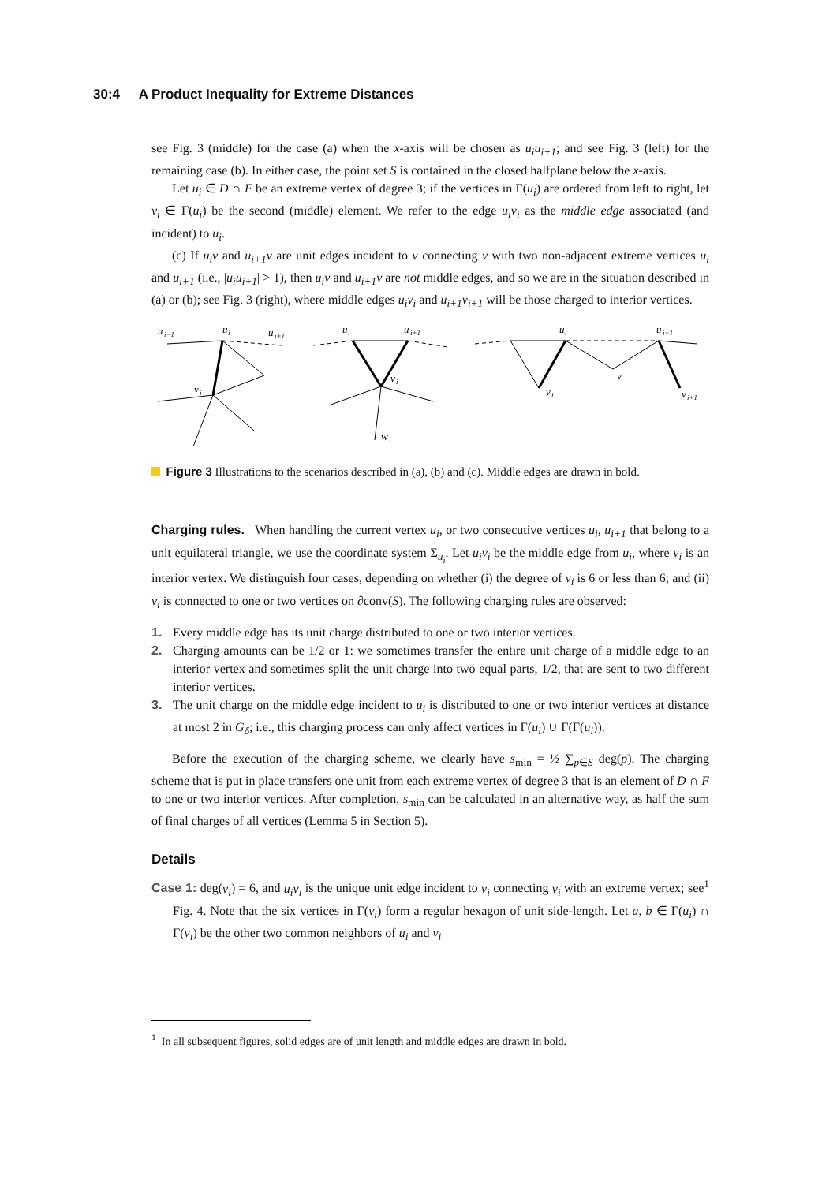30:4 A Product Inequality for Extreme Distances
see Fig. 3 (middle) for the case (a) when the x-axis will be chosen as u<sub>i</sub>u<sub>i+1</sub>; and see Fig. 3 (left) for the remaining case (b). In either case, the point set S is contained in the closed halfplane below the x-axis.
Let u<sub>i</sub> ∈ D ∩ F be an extreme vertex of degree 3; if the vertices in Γ(u<sub>i</sub>) are ordered from left to right, let v<sub>i</sub> ∈ Γ(u<sub>i</sub>) be the second (middle) element. We refer to the edge u<sub>i</sub>v<sub>i</sub> as the middle edge associated (and incident) to u<sub>i</sub>.
(c) If u<sub>i</sub>v and u<sub>i+1</sub>v are unit edges incident to v connecting v with two non-adjacent extreme vertices u<sub>i</sub> and u<sub>i+1</sub> (i.e., |u<sub>i</sub>u<sub>i+1</sub>| > 1), then u<sub>i</sub>v and u<sub>i+1</sub>v are not middle edges, and so we are in the situation described in (a) or (b); see Fig. 3 (right), where middle edges u<sub>i</sub>v<sub>i</sub> and u<sub>i+1</sub>v<sub>i+1</sub> will be those charged to interior vertices.
u
i−1
u
i
u
i+1
v
i
u
i
u
i+1
v
i
w
i
u
i
u
i+1
v
i
v
v
i+1
Figure 3 Illustrations to the scenarios described in (a), (b) and (c). Middle edges are drawn in bold.
Charging rules. When handling the current vertex u<sub>i</sub>, or two consecutive vertices u<sub>i</sub>, u<sub>i+1</sub> that belong to a unit equilateral triangle, we use the coordinate system Σ<sub>u<sub>i</sub></sub>. Let u<sub>i</sub>v<sub>i</sub> be the middle edge from u<sub>i</sub>, where v<sub>i</sub> is an interior vertex. We distinguish four cases, depending on whether (i) the degree of v<sub>i</sub> is 6 or less than 6; and (ii) v<sub>i</sub> is connected to one or two vertices on ∂conv(S). The following charging rules are observed:
1. Every middle edge has its unit charge distributed to one or two interior vertices.
2. Charging amounts can be 1/2 or 1: we sometimes transfer the entire unit charge of a middle edge to an interior vertex and sometimes split the unit charge into two equal parts, 1/2, that are sent to two different interior vertices.
3. The unit charge on the middle edge incident to u<sub>i</sub> is distributed to one or two interior vertices at distance at most 2 in G<sub>δ</sub>; i.e., this charging process can only affect vertices in Γ(u<sub>i</sub>) ∪ Γ(Γ(u<sub>i</sub>)).
Before the execution of the charging scheme, we clearly have s<sub>min</sub> = ½ ∑<sub>p∈S</sub> deg(p). The charging scheme that is put in place transfers one unit from each extreme vertex of degree 3 that is an element of D ∩ F to one or two interior vertices. After completion, s<sub>min</sub> can be calculated in an alternative way, as half the sum of final charges of all vertices (Lemma 5 in Section 5).
Details
Case 1: deg(v<sub>i</sub>) = 6, and u<sub>i</sub>v<sub>i</sub> is the unique unit edge incident to v<sub>i</sub> connecting v<sub>i</sub> with an extreme vertex; see<sup>1</sup> Fig. 4. Note that the six vertices in Γ(v<sub>i</sub>) form a regular hexagon of unit side-length. Let a, b ∈ Γ(u<sub>i</sub>) ∩ Γ(v<sub>i</sub>) be the other two common neighbors of u<sub>i</sub> and v<sub>i</sub>
<sup>1</sup> In all subsequent figures, solid edges are of unit length and middle edges are drawn in bold.